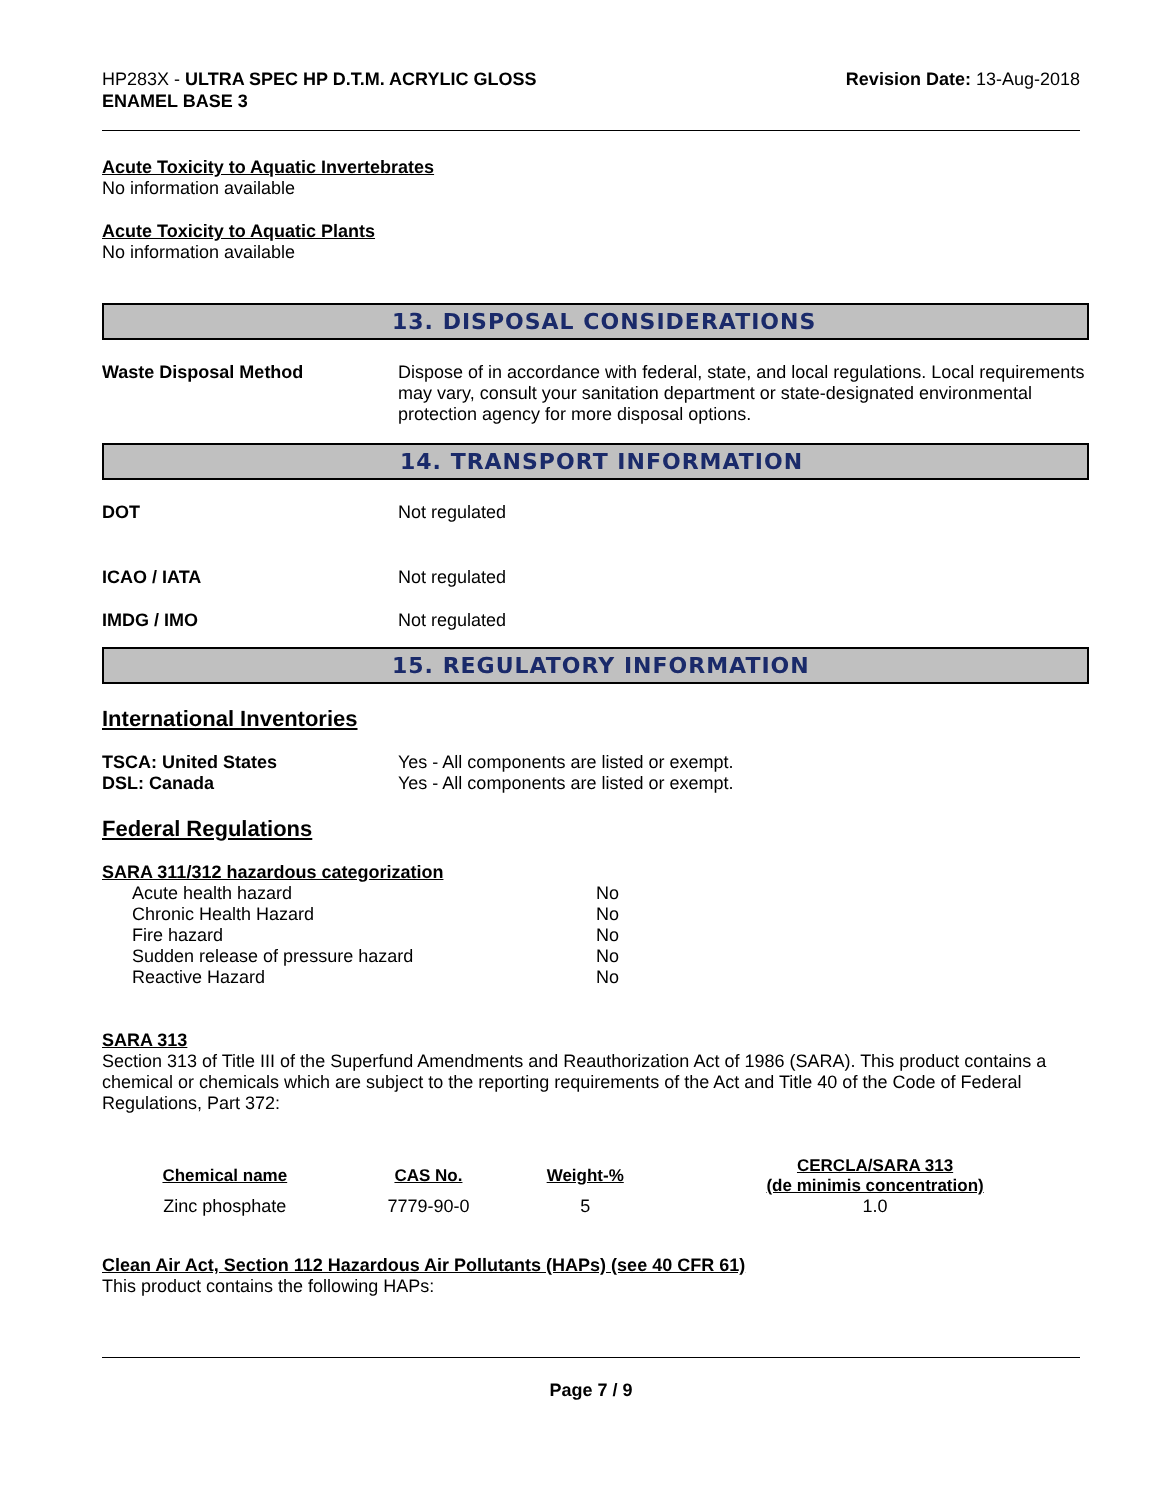HP283X - ULTRA SPEC HP D.T.M. ACRYLIC GLOSS
ENAMEL BASE 3
Revision Date: 13-Aug-2018
Acute Toxicity to Aquatic Invertebrates
No information available
Acute Toxicity to Aquatic Plants
No information available
13. DISPOSAL CONSIDERATIONS
Waste Disposal Method Dispose of in accordance with federal, state, and local regulations. Local requirements may vary, consult your sanitation department or state-designated environmental protection agency for more disposal options.
14. TRANSPORT INFORMATION
DOT Not regulated
ICAO / IATA Not regulated
IMDG / IMO Not regulated
15. REGULATORY INFORMATION
International Inventories
TSCA: United States Yes - All components are listed or exempt.
DSL: Canada Yes - All components are listed or exempt.
Federal Regulations
SARA 311/312 hazardous categorization
| Acute health hazard | No |
| Chronic Health Hazard | No |
| Fire hazard | No |
| Sudden release of pressure hazard | No |
| Reactive Hazard | No |
SARA 313
Section 313 of Title III of the Superfund Amendments and Reauthorization Act of 1986 (SARA). This product contains a chemical or chemicals which are subject to the reporting requirements of the Act and Title 40 of the Code of Federal Regulations, Part 372:
| Chemical name | CAS No. | Weight-% | CERCLA/SARA 313 (de minimis concentration) |
| --- | --- | --- | --- |
| Zinc phosphate | 7779-90-0 | 5 | 1.0 |
Clean Air Act, Section 112 Hazardous Air Pollutants (HAPs) (see 40 CFR 61)
This product contains the following HAPs:
Page 7 / 9